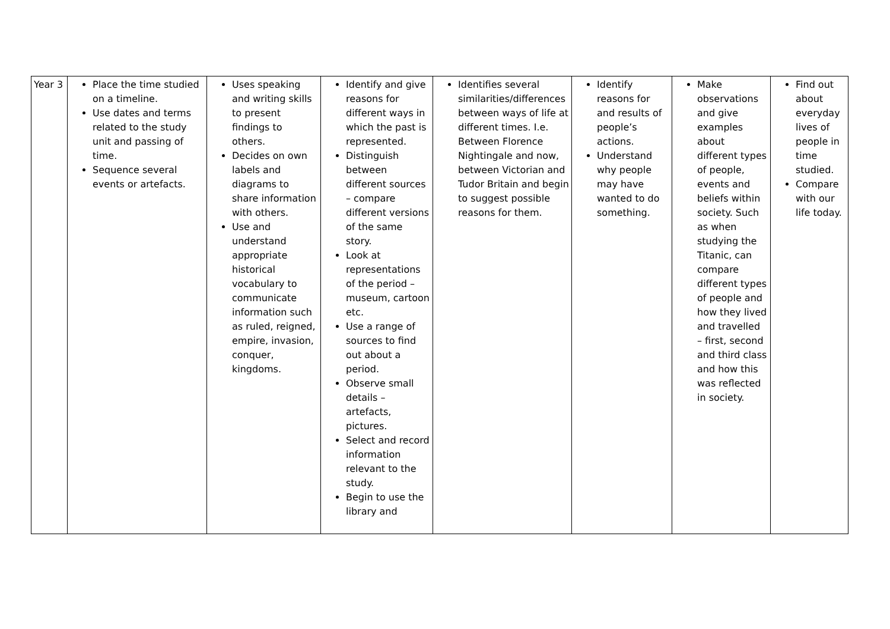| Year 3 | Place the time studied on a timeline. Use dates and terms related to the study unit and passing of time. Sequence several events or artefacts. | Uses speaking and writing skills to present findings to others. Decides on own labels and diagrams to share information with others. Use and understand appropriate historical vocabulary to communicate information such as ruled, reigned, empire, invasion, conquer, kingdoms. | Identify and give reasons for different ways in which the past is represented. Distinguish between different sources – compare different versions of the same story. Look at representations of the period – museum, cartoon etc. Use a range of sources to find out about a period. Observe small details – artefacts, pictures. Select and record information relevant to the study. Begin to use the library and | Identifies several similarities/differences between ways of life at different times. I.e. Between Florence Nightingale and now, between Victorian and Tudor Britain and begin to suggest possible reasons for them. | Identify reasons for and results of people’s actions. Understand why people may have wanted to do something. | Make observations and give examples about different types of people, events and beliefs within society. Such as when studying the Titanic, can compare different types of people and how they lived and travelled – first, second and third class and how this was reflected in society. | Find out about everyday lives of people in time studied. Compare with our life today. |